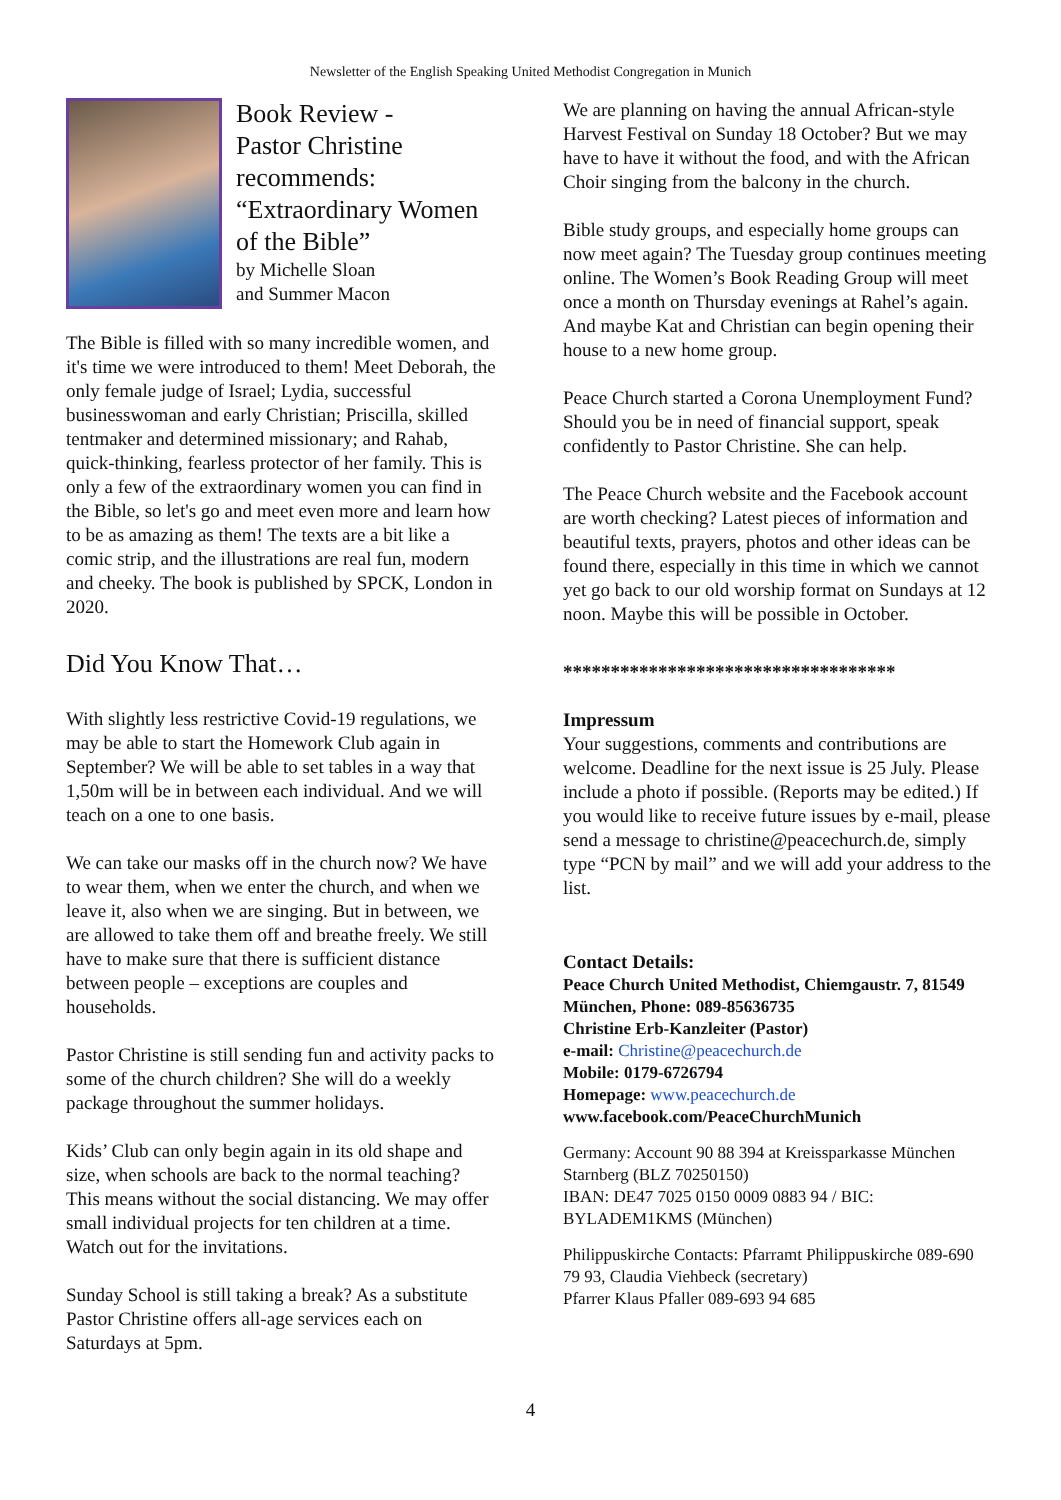Newsletter of the English Speaking United Methodist Congregation in Munich
Book Review -
Pastor Christine recommends: “Extraordinary Women of the Bible”
by Michelle Sloan
and Summer Macon
The Bible is filled with so many incredible women, and it's time we were introduced to them! Meet Deborah, the only female judge of Israel; Lydia, successful businesswoman and early Christian; Priscilla, skilled tentmaker and determined missionary; and Rahab, quick-thinking, fearless protector of her family. This is only a few of the extraordinary women you can find in the Bible, so let's go and meet even more and learn how to be as amazing as them! The texts are a bit like a comic strip, and the illustrations are real fun, modern and cheeky. The book is published by SPCK, London in 2020.
Did You Know That…
With slightly less restrictive Covid-19 regulations, we may be able to start the Homework Club again in September? We will be able to set tables in a way that 1,50m will be in between each individual. And we will teach on a one to one basis.
We can take our masks off in the church now? We have to wear them, when we enter the church, and when we leave it, also when we are singing. But in between, we are allowed to take them off and breathe freely. We still have to make sure that there is sufficient distance between people – exceptions are couples and households.
Pastor Christine is still sending fun and activity packs to some of the church children? She will do a weekly package throughout the summer holidays.
Kids’ Club can only begin again in its old shape and size, when schools are back to the normal teaching? This means without the social distancing. We may offer small individual projects for ten children at a time. Watch out for the invitations.
Sunday School is still taking a break? As a substitute Pastor Christine offers all-age services each on Saturdays at 5pm.
We are planning on having the annual African-style Harvest Festival on Sunday 18 October? But we may have to have it without the food, and with the African Choir singing from the balcony in the church.
Bible study groups, and especially home groups can now meet again? The Tuesday group continues meeting online. The Women’s Book Reading Group will meet once a month on Thursday evenings at Rahel’s again. And maybe Kat and Christian can begin opening their house to a new home group.
Peace Church started a Corona Unemployment Fund? Should you be in need of financial support, speak confidently to Pastor Christine. She can help.
The Peace Church website and the Facebook account are worth checking? Latest pieces of information and beautiful texts, prayers, photos and other ideas can be found there, especially in this time in which we cannot yet go back to our old worship format on Sundays at 12 noon. Maybe this will be possible in October.
***********************************
Impressum
Your suggestions, comments and contributions are welcome. Deadline for the next issue is 25 July. Please include a photo if possible. (Reports may be edited.) If you would like to receive future issues by e-mail, please send a message to christine@peacechurch.de, simply type “PCN by mail” and we will add your address to the list.
Contact Details:
Peace Church United Methodist, Chiemgaustr. 7, 81549 München, Phone: 089-85636735
Christine Erb-Kanzleiter (Pastor)
e-mail: Christine@peacechurch.de
Mobile: 0179-6726794
Homepage: www.peacechurch.de
www.facebook.com/PeaceChurchMunich
Germany: Account 90 88 394 at Kreissparkasse München Starnberg (BLZ 70250150)
IBAN: DE47 7025 0150 0009 0883 94 / BIC: BYLADEM1KMS (München)
Philippuskirche Contacts: Pfarramt Philippuskirche 089-690 79 93, Claudia Viehbeck (secretary)
Pfarrer Klaus Pfaller 089-693 94 685
4